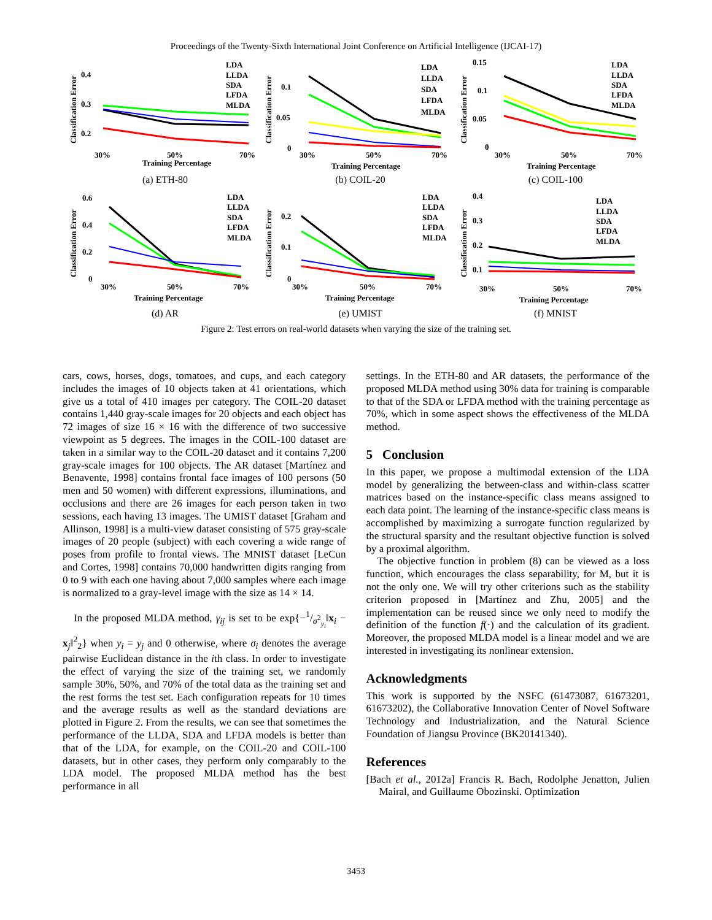Proceedings of the Twenty-Sixth International Joint Conference on Artificial Intelligence (IJCAI-17)
Classification Error
0.4
0.3
0.2
30%
50%
70%
Training Percentage
LDA
LLDA
SDA
LFDA
MLDA
(a) ETH-80
Classification Error
0.1
0.05
0
30%
50%
70%
Training Percentage
LDA
LLDA
SDA
LFDA
MLDA
(b) COIL-20
Classification Error
0.15
0.1
0.05
0
30%
50%
70%
Training Percentage
LDA
LLDA
SDA
LFDA
MLDA
(c) COIL-100
Classification Error
0.6
0.4
0.2
0
30%
50%
70%
Training Percentage
LDA
LLDA
SDA
LFDA
MLDA
(d) AR
Classification Error
0.2
0.1
0
30%
50%
70%
Training Percentage
LDA
LLDA
SDA
LFDA
MLDA
(e) UMIST
Classification Error
0.4
0.3
0.2
0.1
30%
50%
70%
Training Percentage
LDA
LLDA
SDA
LFDA
MLDA
(f) MNIST
Figure 2: Test errors on real-world datasets when varying the size of the training set.
cars, cows, horses, dogs, tomatoes, and cups, and each category includes the images of 10 objects taken at 41 orientations, which give us a total of 410 images per category. The COIL-20 dataset contains 1,440 gray-scale images for 20 objects and each object has 72 images of size 16 × 16 with the difference of two successive viewpoint as 5 degrees. The images in the COIL-100 dataset are taken in a similar way to the COIL-20 dataset and it contains 7,200 gray-scale images for 100 objects. The AR dataset [Martínez and Benavente, 1998] contains frontal face images of 100 persons (50 men and 50 women) with different expressions, illuminations, and occlusions and there are 26 images for each person taken in two sessions, each having 13 images. The UMIST dataset [Graham and Allinson, 1998] is a multi-view dataset consisting of 575 gray-scale images of 20 people (subject) with each covering a wide range of poses from profile to frontal views. The MNIST dataset [LeCun and Cortes, 1998] contains 70,000 handwritten digits ranging from 0 to 9 with each one having about 7,000 samples where each image is normalized to a gray-level image with the size as 14 × 14.
In the proposed MLDA method, γ<sub>ij</sub> is set to be exp{−1/σ<sup>2</sup><sub>y<sub>i</sub></sub>‖x<sub>i</sub> − x<sub>j</sub>‖<sup>2</sup><sub>2</sub>} when y<sub>i</sub> = y<sub>j</sub> and 0 otherwise, where σ<sub>i</sub> denotes the average pairwise Euclidean distance in the ith class. In order to investigate the effect of varying the size of the training set, we randomly sample 30%, 50%, and 70% of the total data as the training set and the rest forms the test set. Each configuration repeats for 10 times and the average results as well as the standard deviations are plotted in Figure 2. From the results, we can see that sometimes the performance of the LLDA, SDA and LFDA models is better than that of the LDA, for example, on the COIL-20 and COIL-100 datasets, but in other cases, they perform only comparably to the LDA model. The proposed MLDA method has the best performance in all
settings. In the ETH-80 and AR datasets, the performance of the proposed MLDA method using 30% data for training is comparable to that of the SDA or LFDA method with the training percentage as 70%, which in some aspect shows the effectiveness of the MLDA method.
5 Conclusion
In this paper, we propose a multimodal extension of the LDA model by generalizing the between-class and within-class scatter matrices based on the instance-specific class means assigned to each data point. The learning of the instance-specific class means is accomplished by maximizing a surrogate function regularized by the structural sparsity and the resultant objective function is solved by a proximal algorithm.
The objective function in problem (8) can be viewed as a loss function, which encourages the class separability, for M, but it is not the only one. We will try other criterions such as the stability criterion proposed in [Martínez and Zhu, 2005] and the implementation can be reused since we only need to modify the definition of the function f(·) and the calculation of its gradient. Moreover, the proposed MLDA model is a linear model and we are interested in investigating its nonlinear extension.
Acknowledgments
This work is supported by the NSFC (61473087, 61673201, 61673202), the Collaborative Innovation Center of Novel Software Technology and Industrialization, and the Natural Science Foundation of Jiangsu Province (BK20141340).
References
[Bach et al., 2012a] Francis R. Bach, Rodolphe Jenatton, Julien Mairal, and Guillaume Obozinski. Optimization
3453